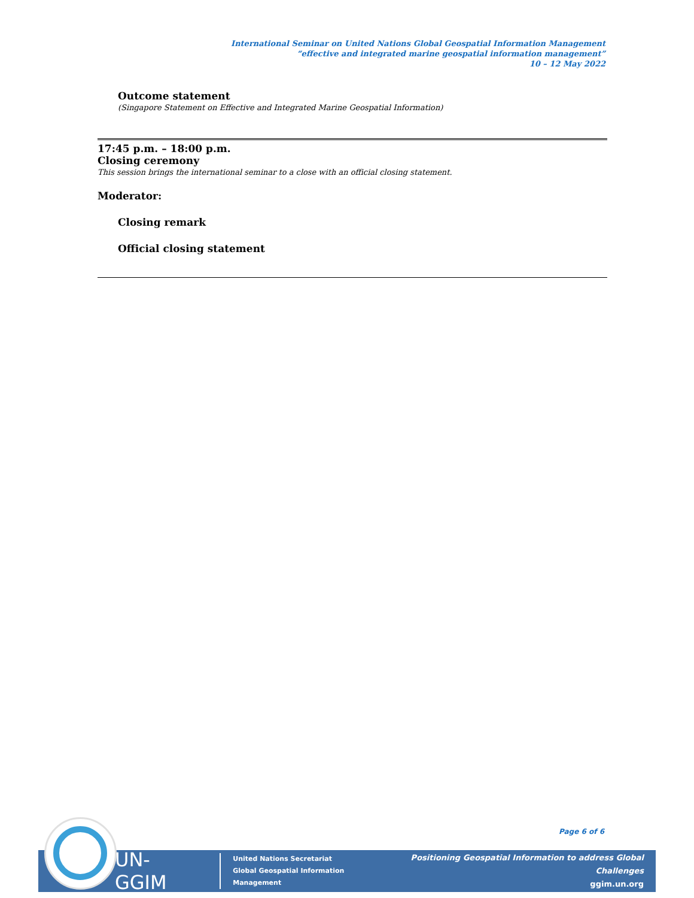International Seminar on United Nations Global Geospatial Information Management
“effective and integrated marine geospatial information management”
10 – 12 May 2022
Outcome statement
(Singapore Statement on Effective and Integrated Marine Geospatial Information)
17:45 p.m. – 18:00 p.m.
Closing ceremony
This session brings the international seminar to a close with an official closing statement.
Moderator:
Closing remark
Official closing statement
Page 6 of 6
UN-GGIM United Nations Secretariat
Global Geospatial Information Management Positioning Geospatial Information to address Global Challenges
ggim.un.org